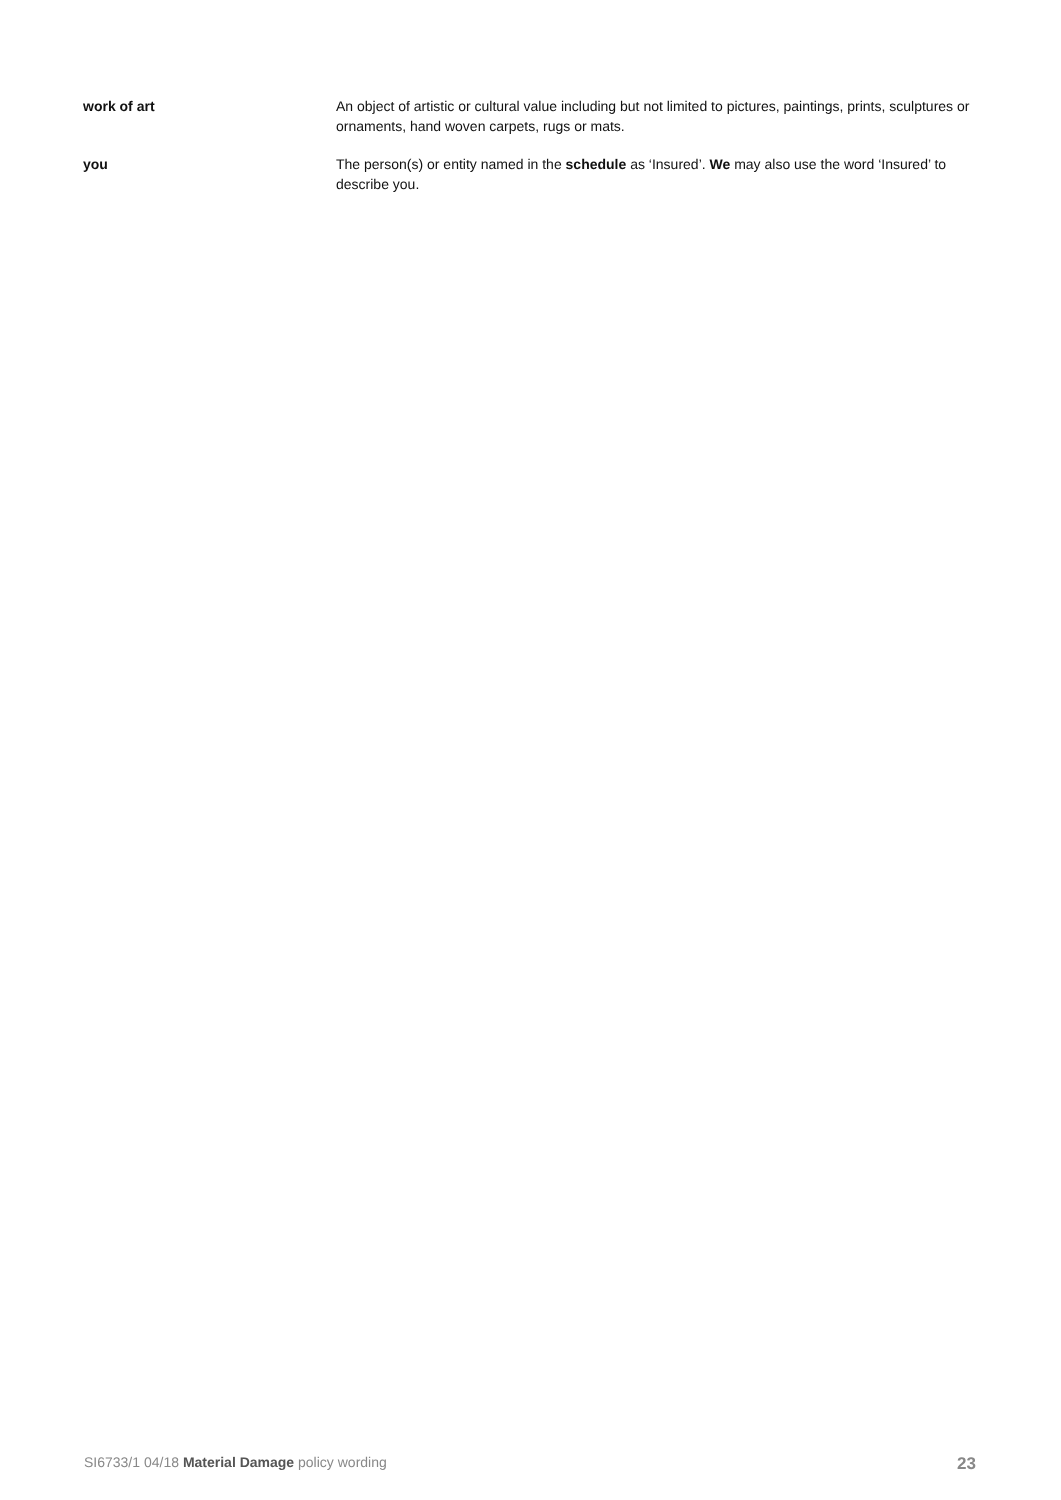work of art An object of artistic or cultural value including but not limited to pictures, paintings, prints, sculptures or ornaments, hand woven carpets, rugs or mats.
you The person(s) or entity named in the schedule as ‘Insured’. We may also use the word ‘Insured’ to describe you.
SI6733/1 04/18 Material Damage policy wording 23